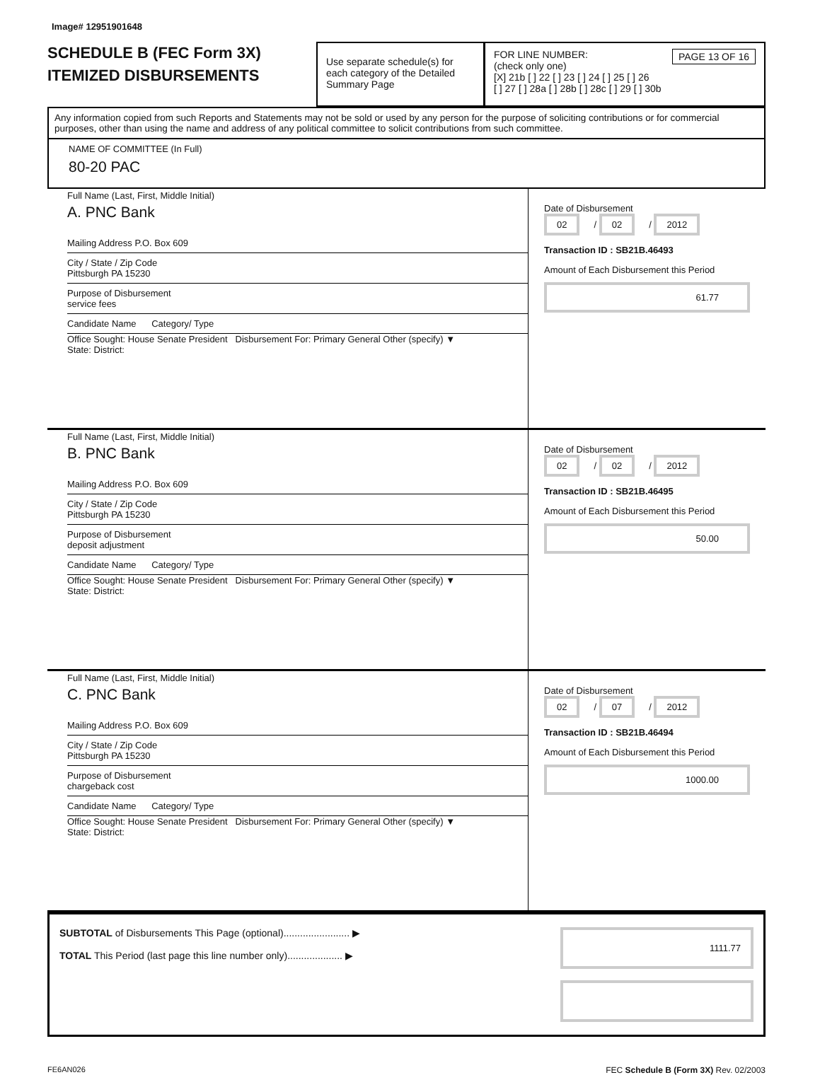Image# 12951901648
SCHEDULE B (FEC Form 3X)
ITEMIZED DISBURSEMENTS
Use separate schedule(s) for each category of the Detailed Summary Page
FOR LINE NUMBER: PAGE 13 OF 16
(check only one)
[X] 21b [ ] 22 [ ] 23 [ ] 24 [ ] 25 [ ] 26
[ ] 27 [ ] 28a [ ] 28b [ ] 28c [ ] 29 [ ] 30b
Any information copied from such Reports and Statements may not be sold or used by any person for the purpose of soliciting contributions or for commercial purposes, other than using the name and address of any political committee to solicit contributions from such committee.
NAME OF COMMITTEE (In Full)
80-20 PAC
Full Name (Last, First, Middle Initial)
A. PNC Bank
Mailing Address P.O. Box 609
City / State / Zip Code
Pittsburgh PA 15230
Purpose of Disbursement
service fees
Candidate Name Category/ Type
Office Sought: House Senate President Disbursement For: Primary General Other (specify) ▼
State: District:
Date of Disbursement
02 / 02 / 2012
Transaction ID : SB21B.46493
Amount of Each Disbursement this Period
61.77
Full Name (Last, First, Middle Initial)
B. PNC Bank
Mailing Address P.O. Box 609
City / State / Zip Code
Pittsburgh PA 15230
Purpose of Disbursement
deposit adjustment
Candidate Name Category/ Type
Office Sought: House Senate President Disbursement For: Primary General Other (specify) ▼
State: District:
Date of Disbursement
02 / 02 / 2012
Transaction ID : SB21B.46495
Amount of Each Disbursement this Period
50.00
Full Name (Last, First, Middle Initial)
C. PNC Bank
Mailing Address P.O. Box 609
City / State / Zip Code
Pittsburgh PA 15230
Purpose of Disbursement
chargeback cost
Candidate Name Category/ Type
Office Sought: House Senate President Disbursement For: Primary General Other (specify) ▼
State: District:
Date of Disbursement
02 / 07 / 2012
Transaction ID : SB21B.46494
Amount of Each Disbursement this Period
1000.00
SUBTOTAL of Disbursements This Page (optional)........................ ▶
TOTAL This Period (last page this line number only).................... ▶
1111.77
FE6AN026 FEC Schedule B (Form 3X) Rev. 02/2003